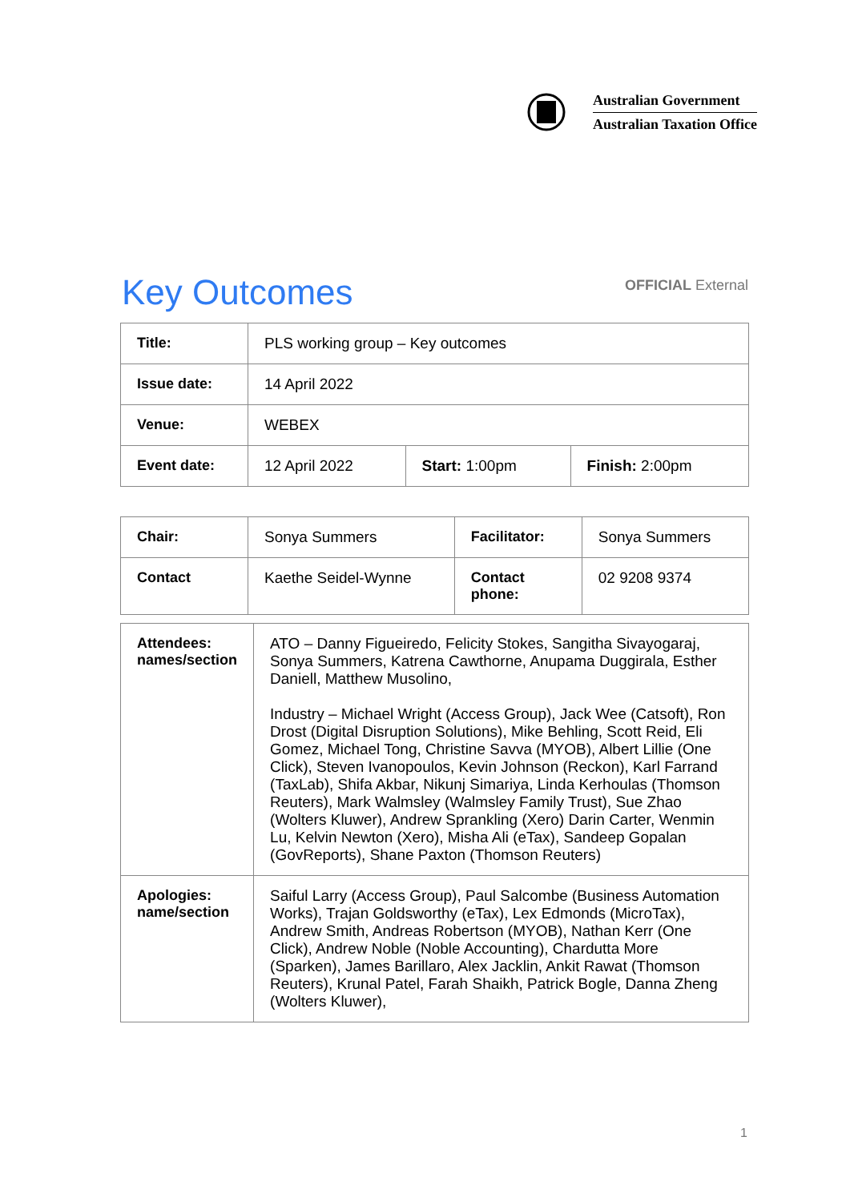Australian Government
Australian Taxation Office
Key Outcomes
OFFICIAL External
| Title: | PLS working group – Key outcomes | | |
| Issue date: | 14 April 2022 | | |
| Venue: | WEBEX | | |
| Event date: | 12 April 2022 | Start: 1:00pm | Finish: 2:00pm |
| Chair: | Sonya Summers | Facilitator: | Sonya Summers |
| Contact | Kaethe Seidel-Wynne | Contact phone: | 02 9208 9374 |
| Attendees: names/section | ATO – Danny Figueiredo, Felicity Stokes, Sangitha Sivayogaraj, Sonya Summers, Katrena Cawthorne, Anupama Duggirala, Esther Daniell, Matthew Musolino, Industry – Michael Wright (Access Group), Jack Wee (Catsoft), Ron Drost (Digital Disruption Solutions), Mike Behling, Scott Reid, Eli Gomez, Michael Tong, Christine Savva (MYOB), Albert Lillie (One Click), Steven Ivanopoulos, Kevin Johnson (Reckon), Karl Farrand (TaxLab), Shifa Akbar, Nikunj Simariya, Linda Kerhoulas (Thomson Reuters), Mark Walmsley (Walmsley Family Trust), Sue Zhao (Wolters Kluwer), Andrew Sprankling (Xero) Darin Carter, Wenmin Lu, Kelvin Newton (Xero), Misha Ali (eTax), Sandeep Gopalan (GovReports), Shane Paxton (Thomson Reuters) |
| Apologies: name/section | Saiful Larry (Access Group), Paul Salcombe (Business Automation Works), Trajan Goldsworthy (eTax), Lex Edmonds (MicroTax), Andrew Smith, Andreas Robertson (MYOB), Nathan Kerr (One Click), Andrew Noble (Noble Accounting), Chardutta More (Sparken), James Barillaro, Alex Jacklin, Ankit Rawat (Thomson Reuters), Krunal Patel, Farah Shaikh, Patrick Bogle, Danna Zheng (Wolters Kluwer), |
1